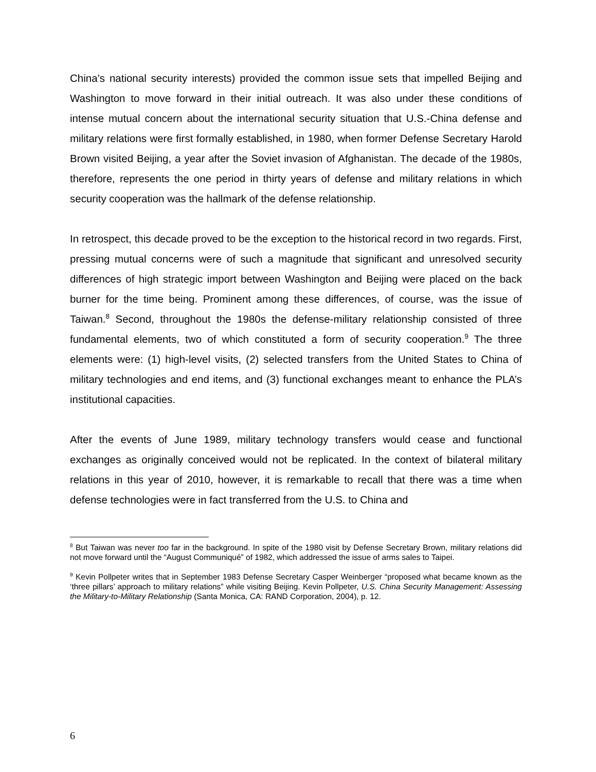China’s national security interests) provided the common issue sets that impelled Beijing and Washington to move forward in their initial outreach. It was also under these conditions of intense mutual concern about the international security situation that U.S.-China defense and military relations were first formally established, in 1980, when former Defense Secretary Harold Brown visited Beijing, a year after the Soviet invasion of Afghanistan. The decade of the 1980s, therefore, represents the one period in thirty years of defense and military relations in which security cooperation was the hallmark of the defense relationship.
In retrospect, this decade proved to be the exception to the historical record in two regards. First, pressing mutual concerns were of such a magnitude that significant and unresolved security differences of high strategic import between Washington and Beijing were placed on the back burner for the time being. Prominent among these differences, of course, was the issue of Taiwan.<sup>8</sup> Second, throughout the 1980s the defense-military relationship consisted of three fundamental elements, two of which constituted a form of security cooperation.<sup>9</sup> The three elements were: (1) high-level visits, (2) selected transfers from the United States to China of military technologies and end items, and (3) functional exchanges meant to enhance the PLA’s institutional capacities.
After the events of June 1989, military technology transfers would cease and functional exchanges as originally conceived would not be replicated. In the context of bilateral military relations in this year of 2010, however, it is remarkable to recall that there was a time when defense technologies were in fact transferred from the U.S. to China and
<sup>8</sup> But Taiwan was never too far in the background. In spite of the 1980 visit by Defense Secretary Brown, military relations did not move forward until the “August Communiqué” of 1982, which addressed the issue of arms sales to Taipei.
<sup>9</sup> Kevin Pollpeter writes that in September 1983 Defense Secretary Casper Weinberger “proposed what became known as the ‘three pillars’ approach to military relations” while visiting Beijing. Kevin Pollpeter, U.S. China Security Management: Assessing the Military-to-Military Relationship (Santa Monica, CA: RAND Corporation, 2004), p. 12.
6